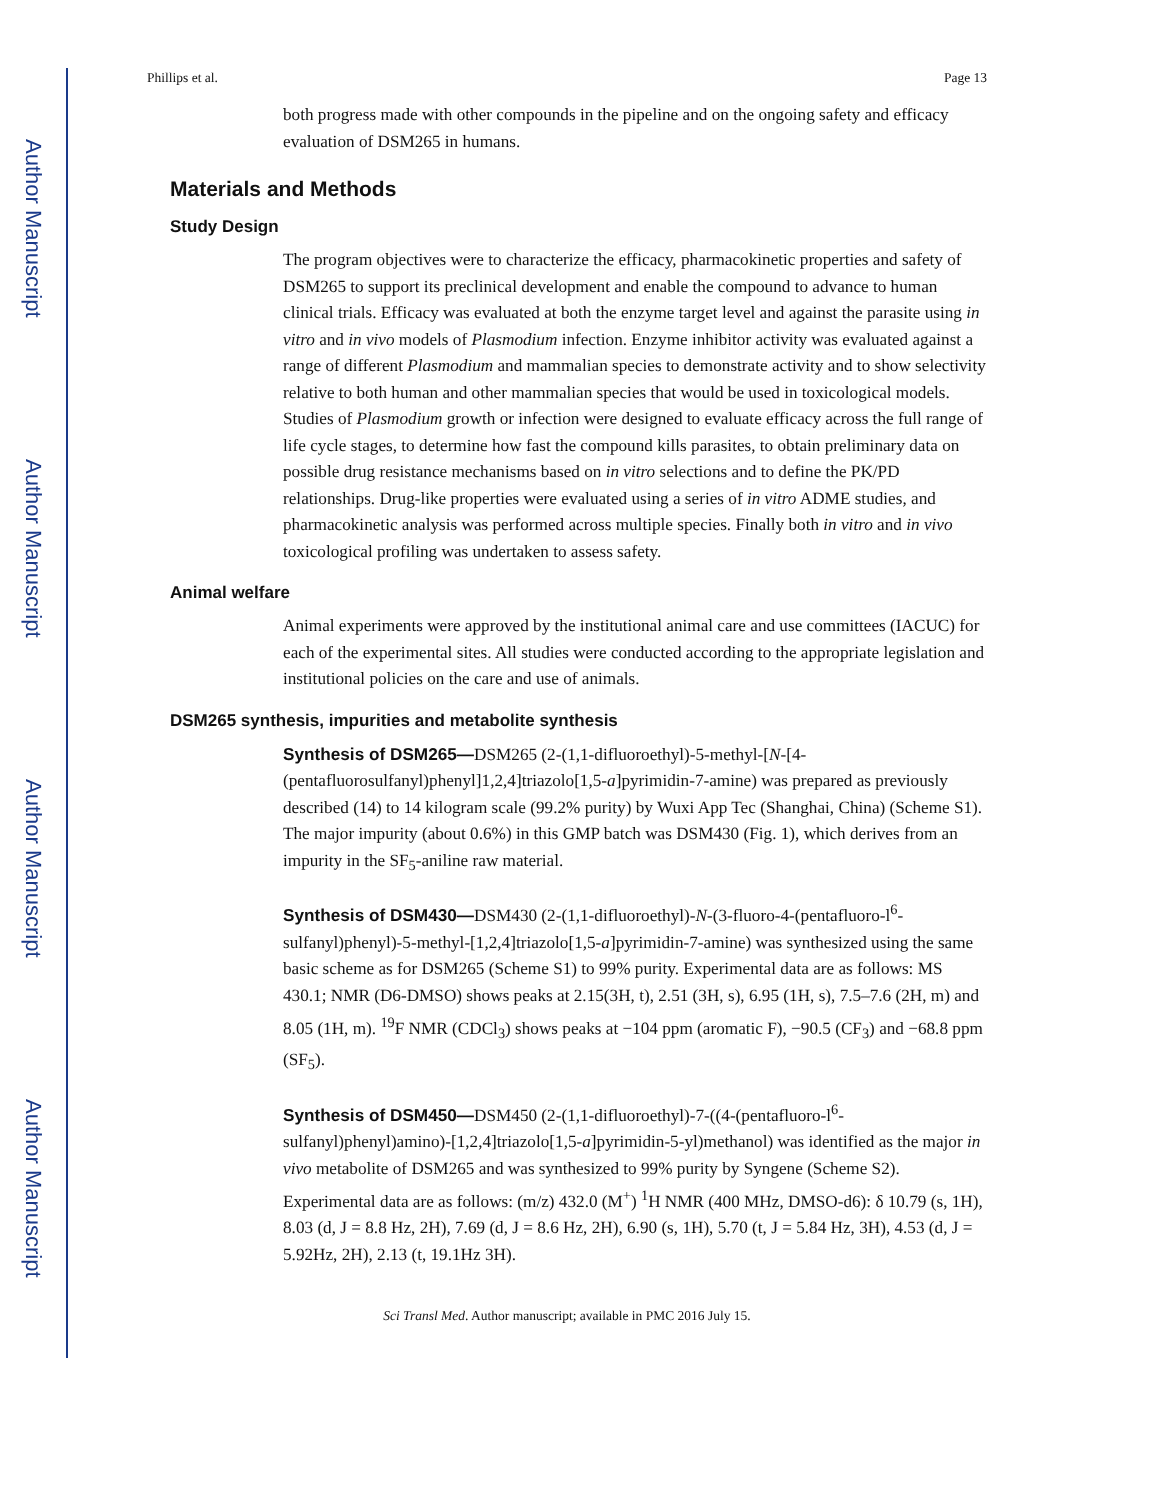Author Manuscript
Author Manuscript
Author Manuscript
Author Manuscript
Phillips et al. Page 13
both progress made with other compounds in the pipeline and on the ongoing safety and efficacy evaluation of DSM265 in humans.
Materials and Methods
Study Design
The program objectives were to characterize the efficacy, pharmacokinetic properties and safety of DSM265 to support its preclinical development and enable the compound to advance to human clinical trials. Efficacy was evaluated at both the enzyme target level and against the parasite using in vitro and in vivo models of Plasmodium infection. Enzyme inhibitor activity was evaluated against a range of different Plasmodium and mammalian species to demonstrate activity and to show selectivity relative to both human and other mammalian species that would be used in toxicological models. Studies of Plasmodium growth or infection were designed to evaluate efficacy across the full range of life cycle stages, to determine how fast the compound kills parasites, to obtain preliminary data on possible drug resistance mechanisms based on in vitro selections and to define the PK/PD relationships. Drug-like properties were evaluated using a series of in vitro ADME studies, and pharmacokinetic analysis was performed across multiple species. Finally both in vitro and in vivo toxicological profiling was undertaken to assess safety.
Animal welfare
Animal experiments were approved by the institutional animal care and use committees (IACUC) for each of the experimental sites. All studies were conducted according to the appropriate legislation and institutional policies on the care and use of animals.
DSM265 synthesis, impurities and metabolite synthesis
Synthesis of DSM265—DSM265 (2-(1,1-difluoroethyl)-5-methyl-[N-[4-(pentafluorosulfanyl)phenyl]1,2,4]triazolo[1,5-a]pyrimidin-7-amine) was prepared as previously described (14) to 14 kilogram scale (99.2% purity) by Wuxi App Tec (Shanghai, China) (Scheme S1). The major impurity (about 0.6%) in this GMP batch was DSM430 (Fig. 1), which derives from an impurity in the SF<sub>5</sub>-aniline raw material.
Synthesis of DSM430—DSM430 (2-(1,1-difluoroethyl)-N-(3-fluoro-4-(pentafluoro-l<sup>6</sup>-sulfanyl)phenyl)-5-methyl-[1,2,4]triazolo[1,5-a]pyrimidin-7-amine) was synthesized using the same basic scheme as for DSM265 (Scheme S1) to 99% purity. Experimental data are as follows: MS 430.1; NMR (D6-DMSO) shows peaks at 2.15(3H, t), 2.51 (3H, s), 6.95 (1H, s), 7.5–7.6 (2H, m) and 8.05 (1H, m). <sup>19</sup>F NMR (CDCl<sub>3</sub>) shows peaks at −104 ppm (aromatic F), −90.5 (CF<sub>3</sub>) and −68.8 ppm (SF<sub>5</sub>).
Synthesis of DSM450—DSM450 (2-(1,1-difluoroethyl)-7-((4-(pentafluoro-l<sup>6</sup>-sulfanyl)phenyl)amino)-[1,2,4]triazolo[1,5-a]pyrimidin-5-yl)methanol) was identified as the major in vivo metabolite of DSM265 and was synthesized to 99% purity by Syngene (Scheme S2). Experimental data are as follows: (m/z) 432.0 (M<sup>+</sup>) <sup>1</sup>H NMR (400 MHz, DMSO-d6): δ 10.79 (s, 1H), 8.03 (d, J = 8.8 Hz, 2H), 7.69 (d, J = 8.6 Hz, 2H), 6.90 (s, 1H), 5.70 (t, J = 5.84 Hz, 3H), 4.53 (d, J = 5.92Hz, 2H), 2.13 (t, 19.1Hz 3H).
Sci Transl Med. Author manuscript; available in PMC 2016 July 15.